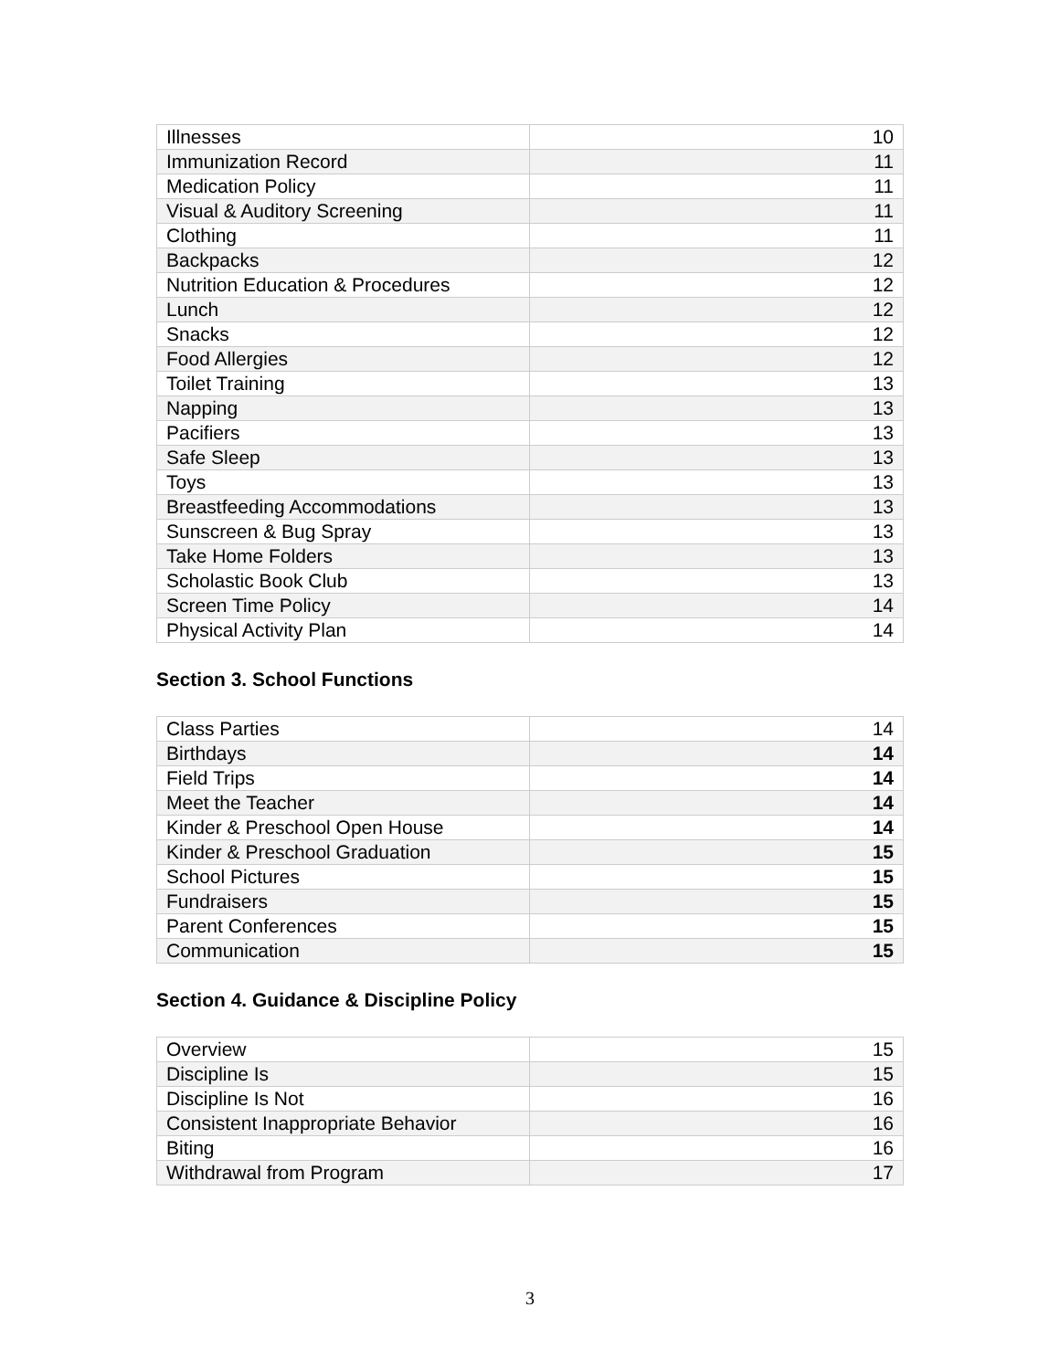| Illnesses | 10 |
| Immunization Record | 11 |
| Medication Policy | 11 |
| Visual & Auditory Screening | 11 |
| Clothing | 11 |
| Backpacks | 12 |
| Nutrition Education & Procedures | 12 |
| Lunch | 12 |
| Snacks | 12 |
| Food Allergies | 12 |
| Toilet Training | 13 |
| Napping | 13 |
| Pacifiers | 13 |
| Safe Sleep | 13 |
| Toys | 13 |
| Breastfeeding Accommodations | 13 |
| Sunscreen & Bug Spray | 13 |
| Take Home Folders | 13 |
| Scholastic Book Club | 13 |
| Screen Time Policy | 14 |
| Physical Activity Plan | 14 |
Section 3. School Functions
| Class Parties | 14 |
| Birthdays | 14 |
| Field Trips | 14 |
| Meet the Teacher | 14 |
| Kinder & Preschool Open House | 14 |
| Kinder & Preschool Graduation | 15 |
| School Pictures | 15 |
| Fundraisers | 15 |
| Parent Conferences | 15 |
| Communication | 15 |
Section 4. Guidance & Discipline Policy
| Overview | 15 |
| Discipline Is | 15 |
| Discipline Is Not | 16 |
| Consistent Inappropriate Behavior | 16 |
| Biting | 16 |
| Withdrawal from Program | 17 |
3